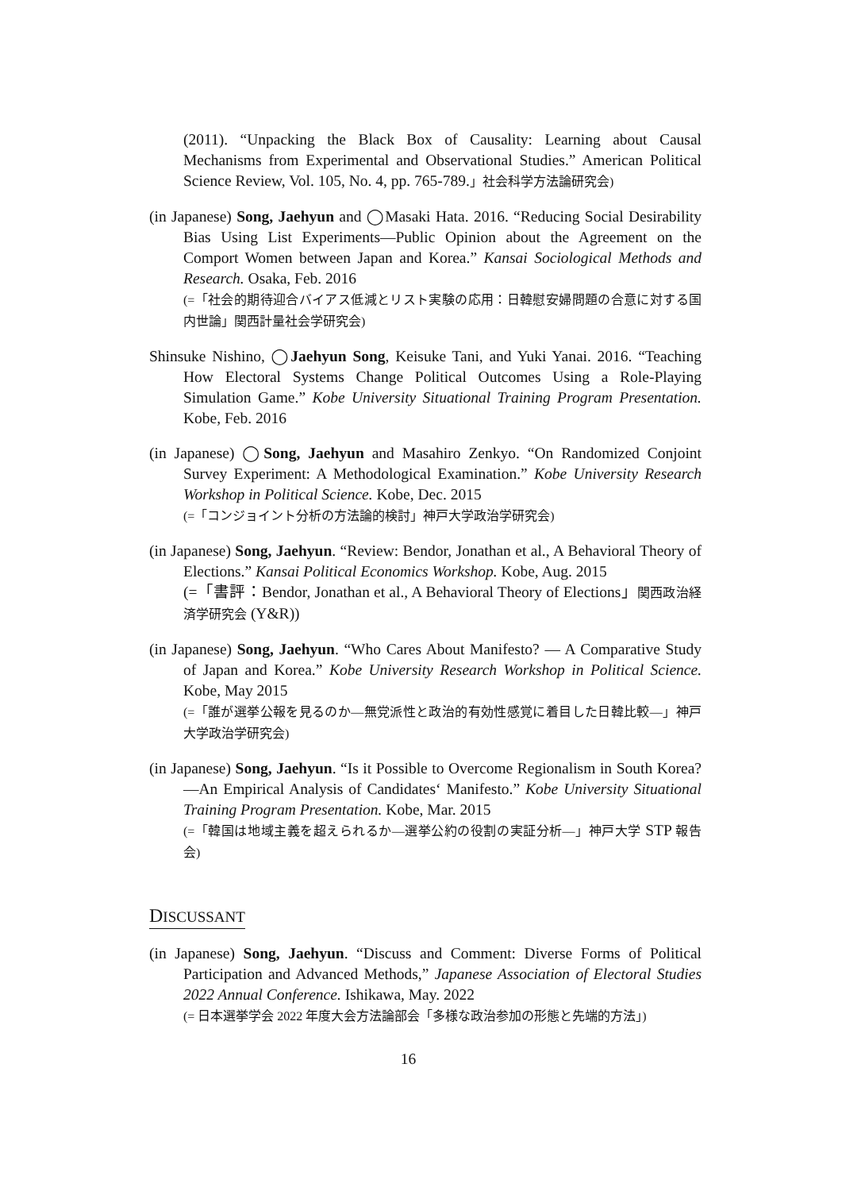(2011). “Unpacking the Black Box of Causality: Learning about Causal Mechanisms from Experimental and Observational Studies.” American Political Science Review, Vol. 105, No. 4, pp. 765-789.」社会科学方法論研究会)
(in Japanese) Song, Jaehyun and ◯Masaki Hata. 2016. “Reducing Social Desirability Bias Using List Experiments—Public Opinion about the Agreement on the Comport Women between Japan and Korea.” Kansai Sociological Methods and Research. Osaka, Feb. 2016
(=「社会的期待迎合バイアス低減とリスト実験の応用：日韓慰安婦問題の合意に対する国内世論」関西計量社会学研究会)
Shinsuke Nishino, ◯Jaehyun Song, Keisuke Tani, and Yuki Yanai. 2016. “Teaching How Electoral Systems Change Political Outcomes Using a Role-Playing Simulation Game.” Kobe University Situational Training Program Presentation. Kobe, Feb. 2016
(in Japanese) ◯Song, Jaehyun and Masahiro Zenkyo. “On Randomized Conjoint Survey Experiment: A Methodological Examination.” Kobe University Research Workshop in Political Science. Kobe, Dec. 2015
(=「コンジョイント分析の方法論的検討」神戸大学政治学研究会)
(in Japanese) Song, Jaehyun. “Review: Bendor, Jonathan et al., A Behavioral Theory of Elections.” Kansai Political Economics Workshop. Kobe, Aug. 2015
(=「書評：Bendor, Jonathan et al., A Behavioral Theory of Elections」関西政治経済学研究会 (Y&R))
(in Japanese) Song, Jaehyun. “Who Cares About Manifesto? — A Comparative Study of Japan and Korea.” Kobe University Research Workshop in Political Science. Kobe, May 2015
(=「誰が選挙公報を見るのか—無党派性と政治的有効性感覚に着目した日韓比較—」神戸大学政治学研究会)
(in Japanese) Song, Jaehyun. “Is it Possible to Overcome Regionalism in South Korea?—An Empirical Analysis of Candidates‘ Manifesto.” Kobe University Situational Training Program Presentation. Kobe, Mar. 2015
(=「韓国は地域主義を超えられるか—選挙公約の役割の実証分析—」神戸大学 STP 報告会)
DISCUSSANT
(in Japanese) Song, Jaehyun. “Discuss and Comment: Diverse Forms of Political Participation and Advanced Methods,” Japanese Association of Electoral Studies 2022 Annual Conference. Ishikawa, May. 2022
(= 日本選挙学会 2022 年度大会方法論部会「多様な政治参加の形態と先端的方法」)
16